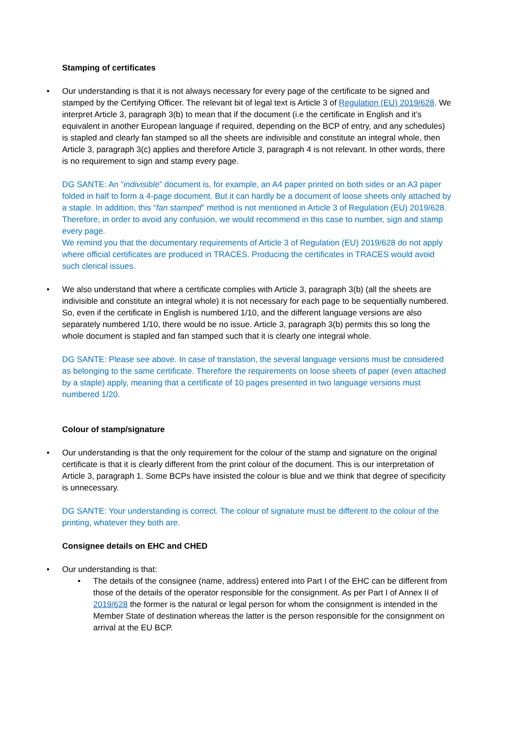Stamping of certificates
• Our understanding is that it is not always necessary for every page of the certificate to be signed and stamped by the Certifying Officer. The relevant bit of legal text is Article 3 of Regulation (EU) 2019/628. We interpret Article 3, paragraph 3(b) to mean that if the document (i.e the certificate in English and it’s equivalent in another European language if required, depending on the BCP of entry, and any schedules) is stapled and clearly fan stamped so all the sheets are indivisible and constitute an integral whole, then Article 3, paragraph 3(c) applies and therefore Article 3, paragraph 4 is not relevant. In other words, there is no requirement to sign and stamp every page.
DG SANTE: An “indivisible” document is, for example, an A4 paper printed on both sides or an A3 paper folded in half to form a 4-page document. But it can hardly be a document of loose sheets only attached by a staple. In addition, this “fan stamped” method is not mentioned in Article 3 of Regulation (EU) 2019/628. Therefore, in order to avoid any confusion, we would recommend in this case to number, sign and stamp every page.
We remind you that the documentary requirements of Article 3 of Regulation (EU) 2019/628 do not apply where official certificates are produced in TRACES. Producing the certificates in TRACES would avoid such clerical issues.
• We also understand that where a certificate complies with Article 3, paragraph 3(b) (all the sheets are indivisible and constitute an integral whole) it is not necessary for each page to be sequentially numbered. So, even if the certificate in English is numbered 1/10, and the different language versions are also separately numbered 1/10, there would be no issue. Article 3, paragraph 3(b) permits this so long the whole document is stapled and fan stamped such that it is clearly one integral whole.
DG SANTE: Please see above. In case of translation, the several language versions must be considered as belonging to the same certificate. Therefore the requirements on loose sheets of paper (even attached by a staple) apply, meaning that a certificate of 10 pages presented in two language versions must numbered 1/20.
Colour of stamp/signature
• Our understanding is that the only requirement for the colour of the stamp and signature on the original certificate is that it is clearly different from the print colour of the document. This is our interpretation of Article 3, paragraph 1. Some BCPs have insisted the colour is blue and we think that degree of specificity is unnecessary.
DG SANTE: Your understanding is correct. The colour of signature must be different to the colour of the printing, whatever they both are.
Consignee details on EHC and CHED
• Our understanding is that:
• The details of the consignee (name, address) entered into Part I of the EHC can be different from those of the details of the operator responsible for the consignment. As per Part I of Annex II of 2019/628 the former is the natural or legal person for whom the consignment is intended in the Member State of destination whereas the latter is the person responsible for the consignment on arrival at the EU BCP.